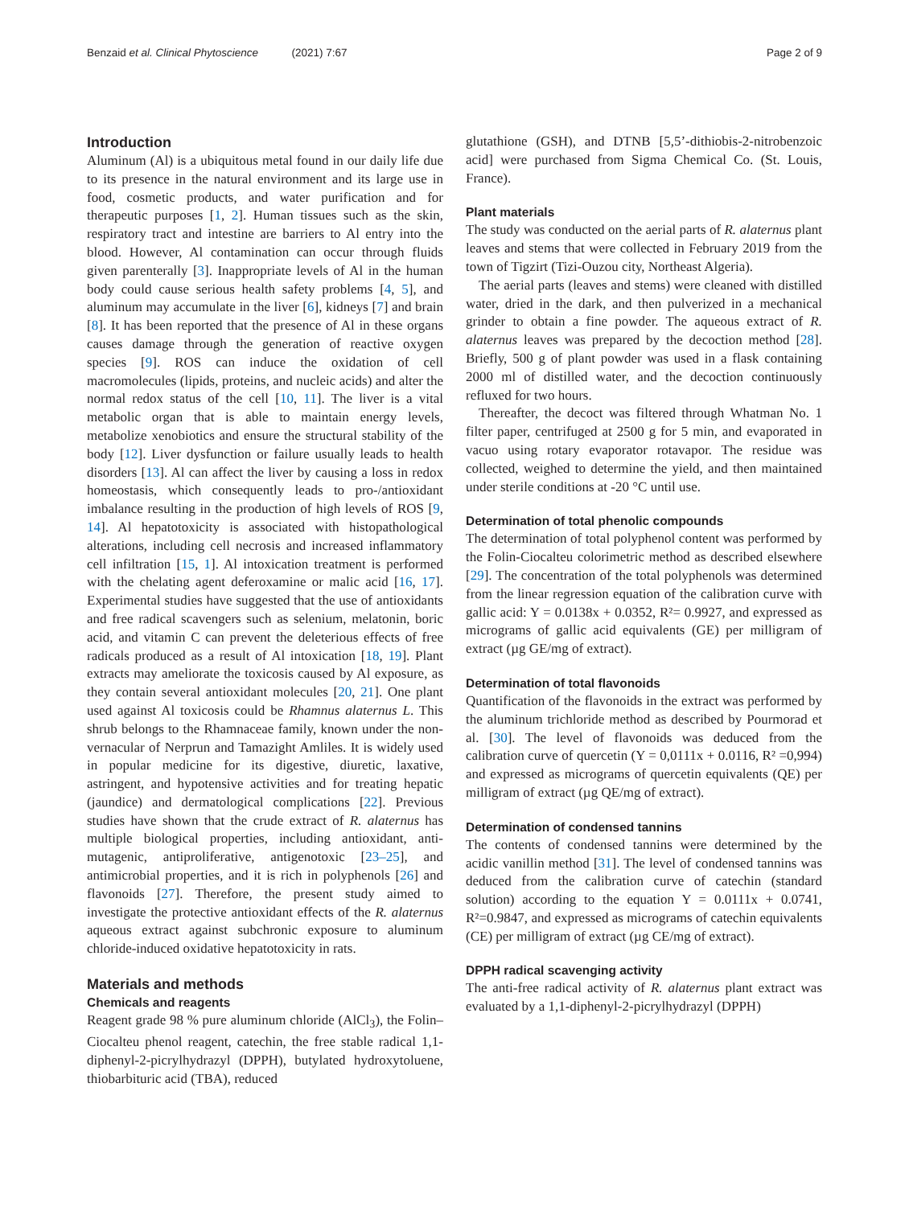Benzaid et al. Clinical Phytoscience (2021) 7:67 Page 2 of 9
Introduction
Aluminum (Al) is a ubiquitous metal found in our daily life due to its presence in the natural environment and its large use in food, cosmetic products, and water purification and for therapeutic purposes [1, 2]. Human tissues such as the skin, respiratory tract and intestine are barriers to Al entry into the blood. However, Al contamination can occur through fluids given parenterally [3]. Inappropriate levels of Al in the human body could cause serious health safety problems [4, 5], and aluminum may accumulate in the liver [6], kidneys [7] and brain [8]. It has been reported that the presence of Al in these organs causes damage through the generation of reactive oxygen species [9]. ROS can induce the oxidation of cell macromolecules (lipids, proteins, and nucleic acids) and alter the normal redox status of the cell [10, 11]. The liver is a vital metabolic organ that is able to maintain energy levels, metabolize xenobiotics and ensure the structural stability of the body [12]. Liver dysfunction or failure usually leads to health disorders [13]. Al can affect the liver by causing a loss in redox homeostasis, which consequently leads to pro-/antioxidant imbalance resulting in the production of high levels of ROS [9, 14]. Al hepatotoxicity is associated with histopathological alterations, including cell necrosis and increased inflammatory cell infiltration [15, 1]. Al intoxication treatment is performed with the chelating agent deferoxamine or malic acid [16, 17]. Experimental studies have suggested that the use of antioxidants and free radical scavengers such as selenium, melatonin, boric acid, and vitamin C can prevent the deleterious effects of free radicals produced as a result of Al intoxication [18, 19]. Plant extracts may ameliorate the toxicosis caused by Al exposure, as they contain several antioxidant molecules [20, 21]. One plant used against Al toxicosis could be Rhamnus alaternus L. This shrub belongs to the Rhamnaceae family, known under the non-vernacular of Nerprun and Tamazight Amliles. It is widely used in popular medicine for its digestive, diuretic, laxative, astringent, and hypotensive activities and for treating hepatic (jaundice) and dermatological complications [22]. Previous studies have shown that the crude extract of R. alaternus has multiple biological properties, including antioxidant, anti-mutagenic, antiproliferative, antigenotoxic [23–25], and antimicrobial properties, and it is rich in polyphenols [26] and flavonoids [27]. Therefore, the present study aimed to investigate the protective antioxidant effects of the R. alaternus aqueous extract against subchronic exposure to aluminum chloride-induced oxidative hepatotoxicity in rats.
Materials and methods
Chemicals and reagents
Reagent grade 98 % pure aluminum chloride (AlCl<sub>3</sub>), the Folin–Ciocalteu phenol reagent, catechin, the free stable radical 1,1-diphenyl-2-picrylhydrazyl (DPPH), butylated hydroxytoluene, thiobarbituric acid (TBA), reduced
glutathione (GSH), and DTNB [5,5’-dithiobis-2-nitrobenzoic acid] were purchased from Sigma Chemical Co. (St. Louis, France).
Plant materials
The study was conducted on the aerial parts of R. alaternus plant leaves and stems that were collected in February 2019 from the town of Tigzirt (Tizi-Ouzou city, Northeast Algeria).
The aerial parts (leaves and stems) were cleaned with distilled water, dried in the dark, and then pulverized in a mechanical grinder to obtain a fine powder. The aqueous extract of R. alaternus leaves was prepared by the decoction method [28]. Briefly, 500 g of plant powder was used in a flask containing 2000 ml of distilled water, and the decoction continuously refluxed for two hours.
Thereafter, the decoct was filtered through Whatman No. 1 filter paper, centrifuged at 2500 g for 5 min, and evaporated in vacuo using rotary evaporator rotavapor. The residue was collected, weighed to determine the yield, and then maintained under sterile conditions at -20 °C until use.
Determination of total phenolic compounds
The determination of total polyphenol content was performed by the Folin-Ciocalteu colorimetric method as described elsewhere [29]. The concentration of the total polyphenols was determined from the linear regression equation of the calibration curve with gallic acid: Y = 0.0138x + 0.0352, R²= 0.9927, and expressed as micrograms of gallic acid equivalents (GE) per milligram of extract (µg GE/mg of extract).
Determination of total flavonoids
Quantification of the flavonoids in the extract was performed by the aluminum trichloride method as described by Pourmorad et al. [30]. The level of flavonoids was deduced from the calibration curve of quercetin (Y = 0,0111x + 0.0116, R² =0,994) and expressed as micrograms of quercetin equivalents (QE) per milligram of extract (µg QE/mg of extract).
Determination of condensed tannins
The contents of condensed tannins were determined by the acidic vanillin method [31]. The level of condensed tannins was deduced from the calibration curve of catechin (standard solution) according to the equation Y = 0.0111x + 0.0741, R²=0.9847, and expressed as micrograms of catechin equivalents (CE) per milligram of extract (µg CE/mg of extract).
DPPH radical scavenging activity
The anti-free radical activity of R. alaternus plant extract was evaluated by a 1,1-diphenyl-2-picrylhydrazyl (DPPH)